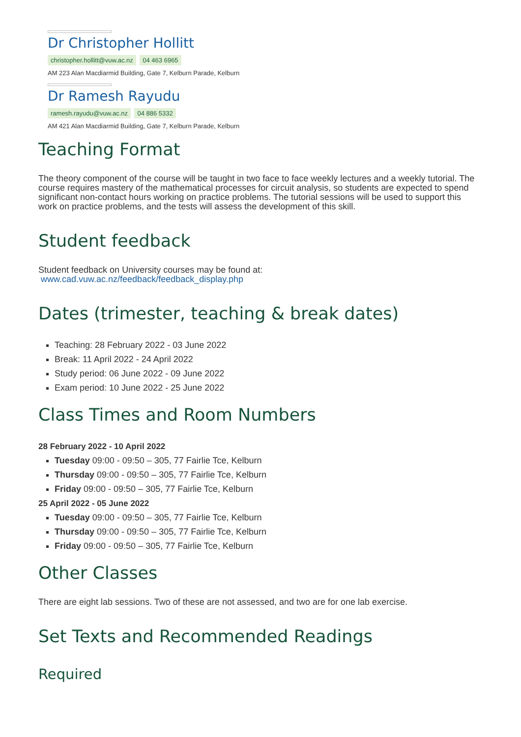Dr Christopher Hollitt
christopher.hollitt@vuw.ac.nz 04 463 6965
AM 223 Alan Macdiarmid Building, Gate 7, Kelburn Parade, Kelburn
Dr Ramesh Rayudu
ramesh.rayudu@vuw.ac.nz 04 886 5332
AM 421 Alan Macdiarmid Building, Gate 7, Kelburn Parade, Kelburn
Teaching Format
The theory component of the course will be taught in two face to face weekly lectures and a weekly tutorial. The course requires mastery of the mathematical processes for circuit analysis, so students are expected to spend significant non-contact hours working on practice problems. The tutorial sessions will be used to support this work on practice problems, and the tests will assess the development of this skill.
Student feedback
Student feedback on University courses may be found at:
www.cad.vuw.ac.nz/feedback/feedback_display.php
Dates (trimester, teaching & break dates)
Teaching: 28 February 2022 - 03 June 2022
Break: 11 April 2022 - 24 April 2022
Study period: 06 June 2022 - 09 June 2022
Exam period: 10 June 2022 - 25 June 2022
Class Times and Room Numbers
28 February 2022 - 10 April 2022
Tuesday 09:00 - 09:50 – 305, 77 Fairlie Tce, Kelburn
Thursday 09:00 - 09:50 – 305, 77 Fairlie Tce, Kelburn
Friday 09:00 - 09:50 – 305, 77 Fairlie Tce, Kelburn
25 April 2022 - 05 June 2022
Tuesday 09:00 - 09:50 – 305, 77 Fairlie Tce, Kelburn
Thursday 09:00 - 09:50 – 305, 77 Fairlie Tce, Kelburn
Friday 09:00 - 09:50 – 305, 77 Fairlie Tce, Kelburn
Other Classes
There are eight lab sessions. Two of these are not assessed, and two are for one lab exercise.
Set Texts and Recommended Readings
Required